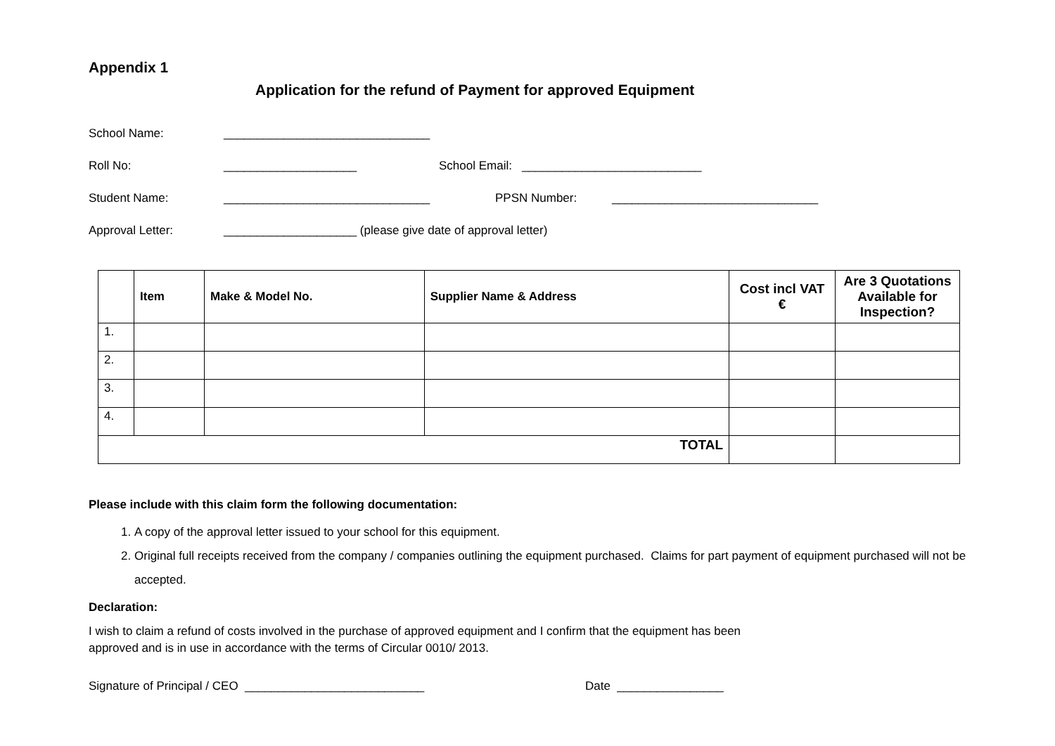Appendix 1
Application for the refund of Payment for approved Equipment
School Name: _______________________________
Roll No: ____________________ School Email: ___________________________
Student Name: _______________________________ PPSN Number: _______________________________
Approval Letter: ____________________ (please give date of approval letter)
| | Item | Make & Model No. | Supplier Name & Address | Cost incl VAT € | Are 3 Quotations Available for Inspection? |
| --- | --- | --- | --- | --- | --- |
| 1. | | | | | |
| 2. | | | | | |
| 3. | | | | | |
| 4. | | | | | |
| TOTAL | | | | | |
Please include with this claim form the following documentation:
1. A copy of the approval letter issued to your school for this equipment.
2. Original full receipts received from the company / companies outlining the equipment purchased. Claims for part payment of equipment purchased will not be accepted.
Declaration:
I wish to claim a refund of costs involved in the purchase of approved equipment and I confirm that the equipment has been
approved and is in use in accordance with the terms of Circular 0010/ 2013.
Signature of Principal / CEO ___________________________ Date ________________